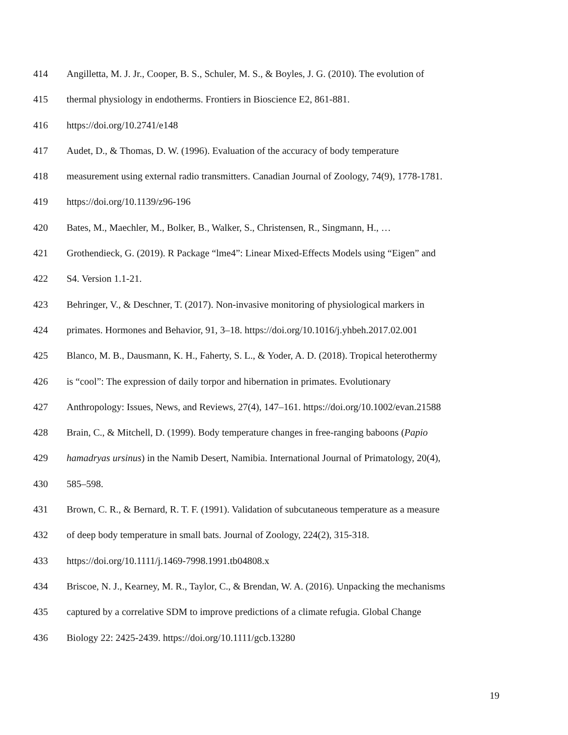414 Angilletta, M. J. Jr., Cooper, B. S., Schuler, M. S., & Boyles, J. G. (2010). The evolution of
415 thermal physiology in endotherms. Frontiers in Bioscience E2, 861-881.
416 https://doi.org/10.2741/e148
417 Audet, D., & Thomas, D. W. (1996). Evaluation of the accuracy of body temperature
418 measurement using external radio transmitters. Canadian Journal of Zoology, 74(9), 1778-1781.
419 https://doi.org/10.1139/z96-196
420 Bates, M., Maechler, M., Bolker, B., Walker, S., Christensen, R., Singmann, H., …
421 Grothendieck, G. (2019). R Package “lme4”: Linear Mixed-Effects Models using “Eigen” and
422 S4. Version 1.1-21.
423 Behringer, V., & Deschner, T. (2017). Non-invasive monitoring of physiological markers in
424 primates. Hormones and Behavior, 91, 3–18. https://doi.org/10.1016/j.yhbeh.2017.02.001
425 Blanco, M. B., Dausmann, K. H., Faherty, S. L., & Yoder, A. D. (2018). Tropical heterothermy
426 is “cool”: The expression of daily torpor and hibernation in primates. Evolutionary
427 Anthropology: Issues, News, and Reviews, 27(4), 147–161. https://doi.org/10.1002/evan.21588
428 Brain, C., & Mitchell, D. (1999). Body temperature changes in free-ranging baboons (Papio
429 hamadryas ursinus) in the Namib Desert, Namibia. International Journal of Primatology, 20(4),
430 585–598.
431 Brown, C. R., & Bernard, R. T. F. (1991). Validation of subcutaneous temperature as a measure
432 of deep body temperature in small bats. Journal of Zoology, 224(2), 315-318.
433 https://doi.org/10.1111/j.1469-7998.1991.tb04808.x
434 Briscoe, N. J., Kearney, M. R., Taylor, C., & Brendan, W. A. (2016). Unpacking the mechanisms
435 captured by a correlative SDM to improve predictions of a climate refugia. Global Change
436 Biology 22: 2425-2439. https://doi.org/10.1111/gcb.13280
19